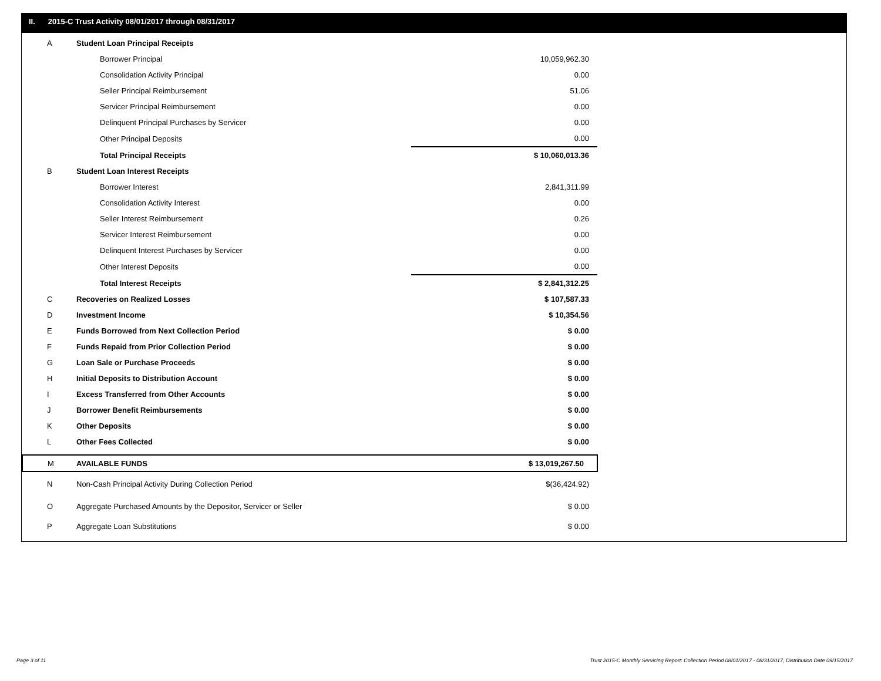II. 2015-C Trust Activity 08/01/2017 through 08/31/2017
| A | Student Loan Principal Receipts | |
| | Borrower Principal | 10,059,962.30 |
| | Consolidation Activity Principal | 0.00 |
| | Seller Principal Reimbursement | 51.06 |
| | Servicer Principal Reimbursement | 0.00 |
| | Delinquent Principal Purchases by Servicer | 0.00 |
| | Other Principal Deposits | 0.00 |
| | Total Principal Receipts | $ 10,060,013.36 |
| B | Student Loan Interest Receipts | |
| | Borrower Interest | 2,841,311.99 |
| | Consolidation Activity Interest | 0.00 |
| | Seller Interest Reimbursement | 0.26 |
| | Servicer Interest Reimbursement | 0.00 |
| | Delinquent Interest Purchases by Servicer | 0.00 |
| | Other Interest Deposits | 0.00 |
| | Total Interest Receipts | $ 2,841,312.25 |
| C | Recoveries on Realized Losses | $ 107,587.33 |
| D | Investment Income | $ 10,354.56 |
| E | Funds Borrowed from Next Collection Period | $ 0.00 |
| F | Funds Repaid from Prior Collection Period | $ 0.00 |
| G | Loan Sale or Purchase Proceeds | $ 0.00 |
| H | Initial Deposits to Distribution Account | $ 0.00 |
| I | Excess Transferred from Other Accounts | $ 0.00 |
| J | Borrower Benefit Reimbursements | $ 0.00 |
| K | Other Deposits | $ 0.00 |
| L | Other Fees Collected | $ 0.00 |
| M | AVAILABLE FUNDS | $ 13,019,267.50 |
| N | Non-Cash Principal Activity During Collection Period | $(36,424.92) |
| O | Aggregate Purchased Amounts by the Depositor, Servicer or Seller | $ 0.00 |
| P | Aggregate Loan Substitutions | $ 0.00 |
Page 3 of 11 Trust 2015-C Monthly Servicing Report: Collection Period 08/01/2017 - 08/31/2017, Distribution Date 09/15/2017